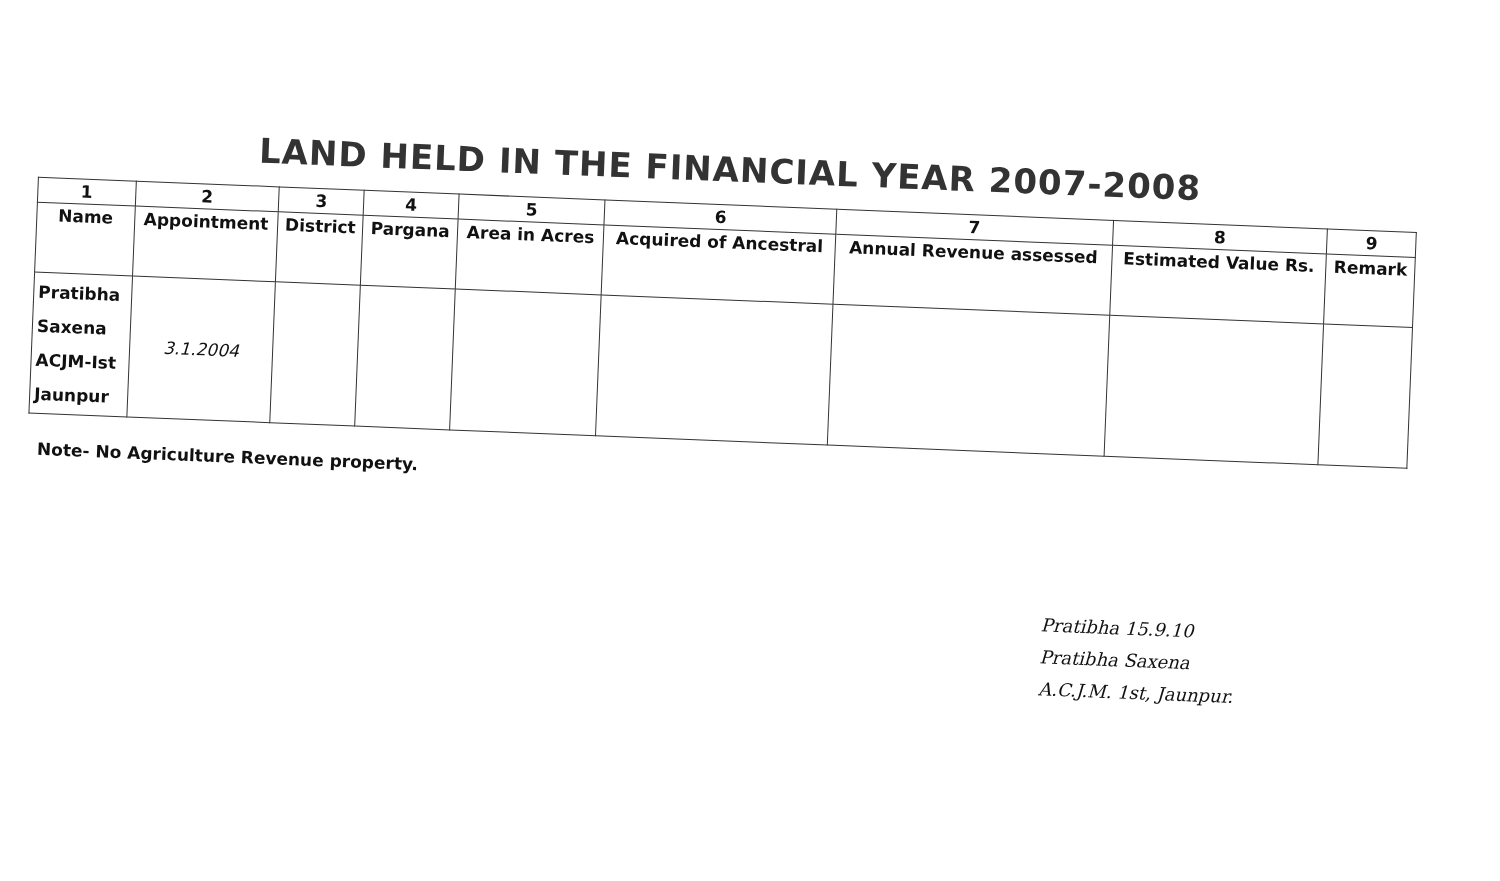LAND HELD IN THE FINANCIAL YEAR 2007-2008
| 1 | 2 | 3 | 4 | 5 | 6 | 7 | 8 | 9 |
| --- | --- | --- | --- | --- | --- | --- | --- | --- |
| Name | Appointment | District | Pargana | Area in Acres | Acquired of Ancestral | Annual Revenue assessed | Estimated Value Rs. | Remark |
| Pratibha Saxena ACJM-Ist Jaunpur | 3.1.2004 | | | | | | | |
Note- No Agriculture Revenue property.
Pratibha 15.9.10
Pratibha Saxena
A.C.J.M. 1st, Jaunpur.